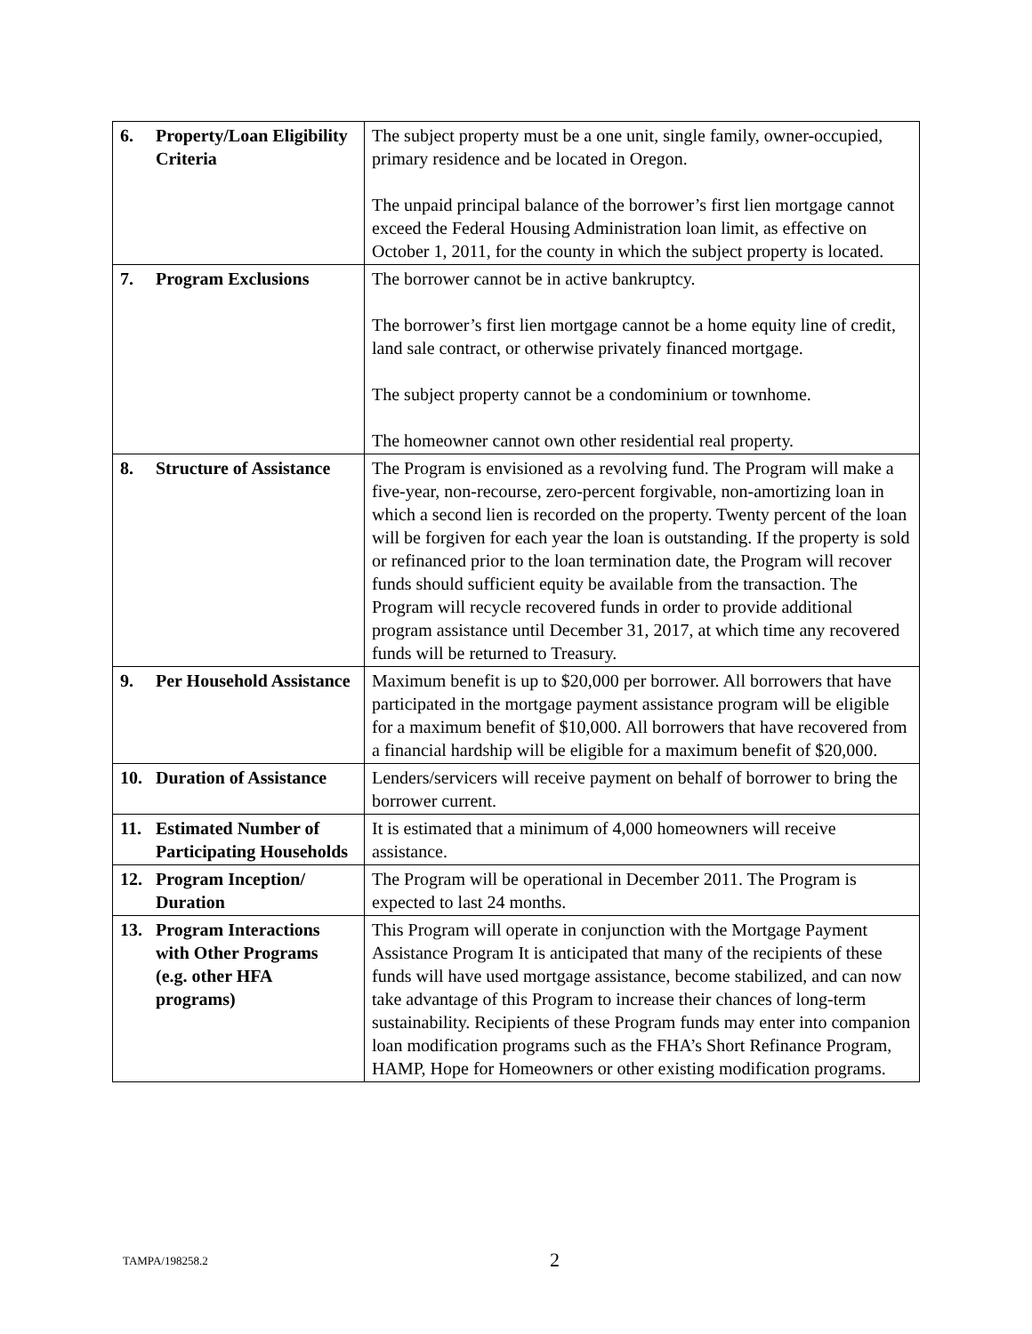| 6. Property/Loan Eligibility Criteria | The subject property must be a one unit, single family, owner-occupied, primary residence and be located in Oregon. The unpaid principal balance of the borrower’s first lien mortgage cannot exceed the Federal Housing Administration loan limit, as effective on October 1, 2011, for the county in which the subject property is located. |
| 7. Program Exclusions | The borrower cannot be in active bankruptcy. The borrower’s first lien mortgage cannot be a home equity line of credit, land sale contract, or otherwise privately financed mortgage. The subject property cannot be a condominium or townhome. The homeowner cannot own other residential real property. |
| 8. Structure of Assistance | The Program is envisioned as a revolving fund. The Program will make a five-year, non-recourse, zero-percent forgivable, non-amortizing loan in which a second lien is recorded on the property. Twenty percent of the loan will be forgiven for each year the loan is outstanding. If the property is sold or refinanced prior to the loan termination date, the Program will recover funds should sufficient equity be available from the transaction. The Program will recycle recovered funds in order to provide additional program assistance until December 31, 2017, at which time any recovered funds will be returned to Treasury. |
| 9. Per Household Assistance | Maximum benefit is up to $20,000 per borrower. All borrowers that have participated in the mortgage payment assistance program will be eligible for a maximum benefit of $10,000. All borrowers that have recovered from a financial hardship will be eligible for a maximum benefit of $20,000. |
| 10. Duration of Assistance | Lenders/servicers will receive payment on behalf of borrower to bring the borrower current. |
| 11. Estimated Number of Participating Households | It is estimated that a minimum of 4,000 homeowners will receive assistance. |
| 12. Program Inception/ Duration | The Program will be operational in December 2011. The Program is expected to last 24 months. |
| 13. Program Interactions with Other Programs (e.g. other HFA programs) | This Program will operate in conjunction with the Mortgage Payment Assistance Program It is anticipated that many of the recipients of these funds will have used mortgage assistance, become stabilized, and can now take advantage of this Program to increase their chances of long-term sustainability. Recipients of these Program funds may enter into companion loan modification programs such as the FHA’s Short Refinance Program, HAMP, Hope for Homeowners or other existing modification programs. |
TAMPA/198258.2 2